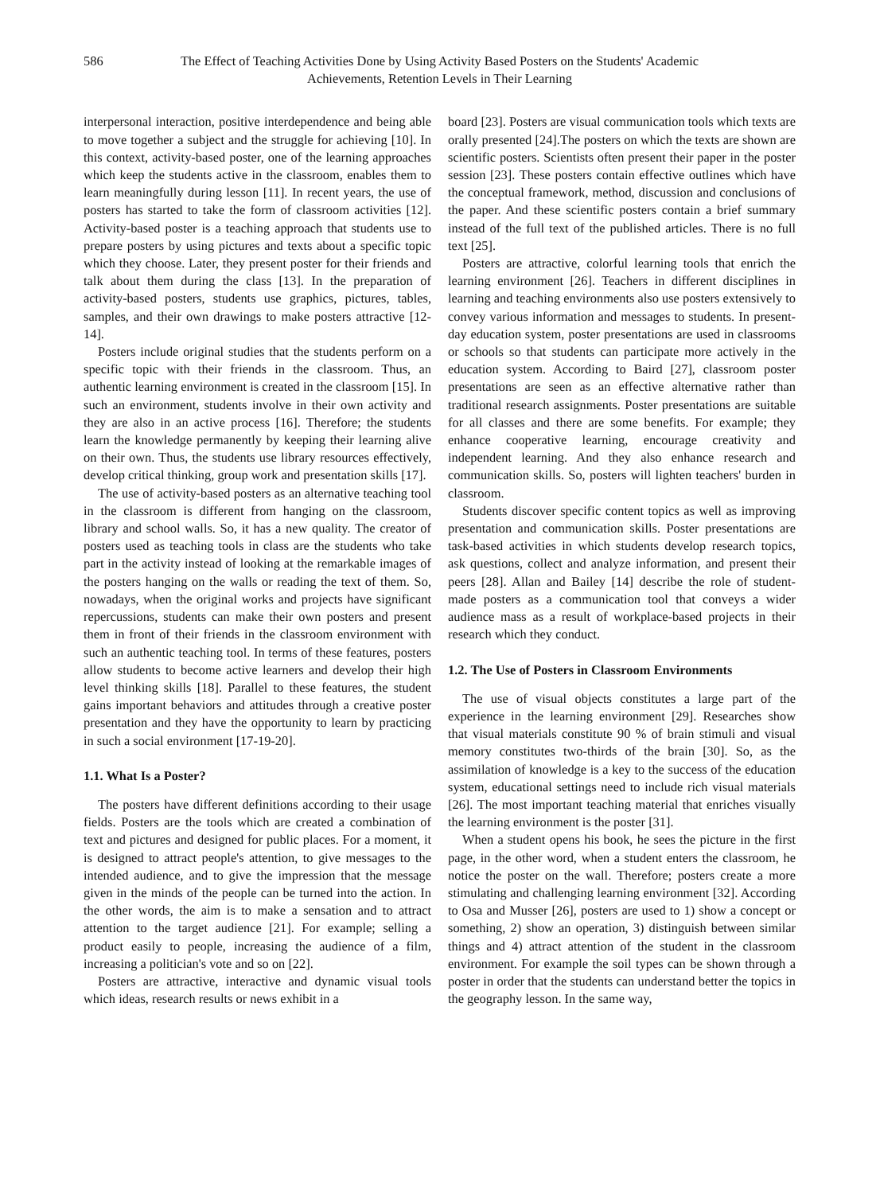586 The Effect of Teaching Activities Done by Using Activity Based Posters on the Students' Academic Achievements, Retention Levels in Their Learning
interpersonal interaction, positive interdependence and being able to move together a subject and the struggle for achieving [10]. In this context, activity-based poster, one of the learning approaches which keep the students active in the classroom, enables them to learn meaningfully during lesson [11]. In recent years, the use of posters has started to take the form of classroom activities [12]. Activity-based poster is a teaching approach that students use to prepare posters by using pictures and texts about a specific topic which they choose. Later, they present poster for their friends and talk about them during the class [13]. In the preparation of activity-based posters, students use graphics, pictures, tables, samples, and their own drawings to make posters attractive [12-14].
Posters include original studies that the students perform on a specific topic with their friends in the classroom. Thus, an authentic learning environment is created in the classroom [15]. In such an environment, students involve in their own activity and they are also in an active process [16]. Therefore; the students learn the knowledge permanently by keeping their learning alive on their own. Thus, the students use library resources effectively, develop critical thinking, group work and presentation skills [17].
The use of activity-based posters as an alternative teaching tool in the classroom is different from hanging on the classroom, library and school walls. So, it has a new quality. The creator of posters used as teaching tools in class are the students who take part in the activity instead of looking at the remarkable images of the posters hanging on the walls or reading the text of them. So, nowadays, when the original works and projects have significant repercussions, students can make their own posters and present them in front of their friends in the classroom environment with such an authentic teaching tool. In terms of these features, posters allow students to become active learners and develop their high level thinking skills [18]. Parallel to these features, the student gains important behaviors and attitudes through a creative poster presentation and they have the opportunity to learn by practicing in such a social environment [17-19-20].
1.1. What Is a Poster?
The posters have different definitions according to their usage fields. Posters are the tools which are created a combination of text and pictures and designed for public places. For a moment, it is designed to attract people's attention, to give messages to the intended audience, and to give the impression that the message given in the minds of the people can be turned into the action. In the other words, the aim is to make a sensation and to attract attention to the target audience [21]. For example; selling a product easily to people, increasing the audience of a film, increasing a politician's vote and so on [22].
Posters are attractive, interactive and dynamic visual tools which ideas, research results or news exhibit in a
board [23]. Posters are visual communication tools which texts are orally presented [24].The posters on which the texts are shown are scientific posters. Scientists often present their paper in the poster session [23]. These posters contain effective outlines which have the conceptual framework, method, discussion and conclusions of the paper. And these scientific posters contain a brief summary instead of the full text of the published articles. There is no full text [25].
Posters are attractive, colorful learning tools that enrich the learning environment [26]. Teachers in different disciplines in learning and teaching environments also use posters extensively to convey various information and messages to students. In present-day education system, poster presentations are used in classrooms or schools so that students can participate more actively in the education system. According to Baird [27], classroom poster presentations are seen as an effective alternative rather than traditional research assignments. Poster presentations are suitable for all classes and there are some benefits. For example; they enhance cooperative learning, encourage creativity and independent learning. And they also enhance research and communication skills. So, posters will lighten teachers' burden in classroom.
Students discover specific content topics as well as improving presentation and communication skills. Poster presentations are task-based activities in which students develop research topics, ask questions, collect and analyze information, and present their peers [28]. Allan and Bailey [14] describe the role of student-made posters as a communication tool that conveys a wider audience mass as a result of workplace-based projects in their research which they conduct.
1.2. The Use of Posters in Classroom Environments
The use of visual objects constitutes a large part of the experience in the learning environment [29]. Researches show that visual materials constitute 90 % of brain stimuli and visual memory constitutes two-thirds of the brain [30]. So, as the assimilation of knowledge is a key to the success of the education system, educational settings need to include rich visual materials [26]. The most important teaching material that enriches visually the learning environment is the poster [31].
When a student opens his book, he sees the picture in the first page, in the other word, when a student enters the classroom, he notice the poster on the wall. Therefore; posters create a more stimulating and challenging learning environment [32]. According to Osa and Musser [26], posters are used to 1) show a concept or something, 2) show an operation, 3) distinguish between similar things and 4) attract attention of the student in the classroom environment. For example the soil types can be shown through a poster in order that the students can understand better the topics in the geography lesson. In the same way,